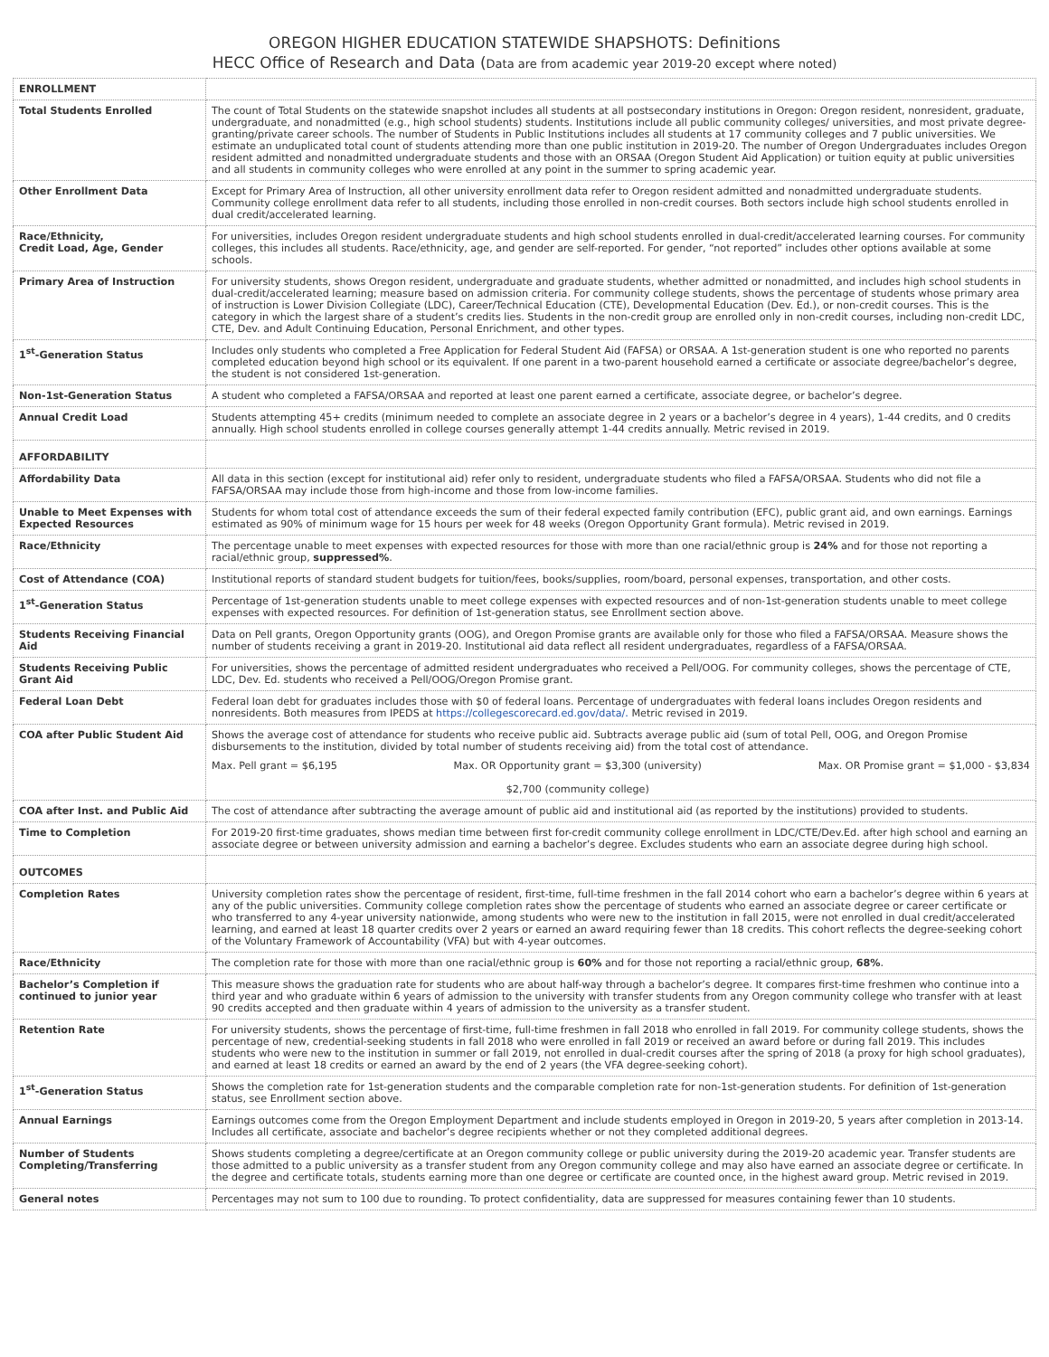OREGON HIGHER EDUCATION STATEWIDE SHAPSHOTS: Definitions
HECC Office of Research and Data (Data are from academic year 2019-20 except where noted)
| ENROLLMENT | |
| Total Students Enrolled | The count of Total Students on the statewide snapshot includes all students at all postsecondary institutions in Oregon: Oregon resident, nonresident, graduate, undergraduate, and nonadmitted (e.g., high school students) students. Institutions include all public community colleges/ universities, and most private degree-granting/private career schools. The number of Students in Public Institutions includes all students at 17 community colleges and 7 public universities. We estimate an unduplicated total count of students attending more than one public institution in 2019-20. The number of Oregon Undergraduates includes Oregon resident admitted and nonadmitted undergraduate students and those with an ORSAA (Oregon Student Aid Application) or tuition equity at public universities and all students in community colleges who were enrolled at any point in the summer to spring academic year. |
| Other Enrollment Data | Except for Primary Area of Instruction, all other university enrollment data refer to Oregon resident admitted and nonadmitted undergraduate students. Community college enrollment data refer to all students, including those enrolled in non-credit courses. Both sectors include high school students enrolled in dual credit/accelerated learning. |
| Race/Ethnicity, Credit Load, Age, Gender | For universities, includes Oregon resident undergraduate students and high school students enrolled in dual-credit/accelerated learning courses. For community colleges, this includes all students. Race/ethnicity, age, and gender are self-reported. For gender, “not reported” includes other options available at some schools. |
| Primary Area of Instruction | For university students, shows Oregon resident, undergraduate and graduate students, whether admitted or nonadmitted, and includes high school students in dual-credit/accelerated learning; measure based on admission criteria. For community college students, shows the percentage of students whose primary area of instruction is Lower Division Collegiate (LDC), Career/Technical Education (CTE), Developmental Education (Dev. Ed.), or non-credit courses. This is the category in which the largest share of a student’s credits lies. Students in the non-credit group are enrolled only in non-credit courses, including non-credit LDC, CTE, Dev. and Adult Continuing Education, Personal Enrichment, and other types. |
| 1<sup>st</sup>-Generation Status | Includes only students who completed a Free Application for Federal Student Aid (FAFSA) or ORSAA. A 1st-generation student is one who reported no parents completed education beyond high school or its equivalent. If one parent in a two-parent household earned a certificate or associate degree/bachelor’s degree, the student is not considered 1st-generation. |
| Non-1st-Generation Status | A student who completed a FAFSA/ORSAA and reported at least one parent earned a certificate, associate degree, or bachelor’s degree. |
| Annual Credit Load | Students attempting 45+ credits (minimum needed to complete an associate degree in 2 years or a bachelor’s degree in 4 years), 1-44 credits, and 0 credits annually. High school students enrolled in college courses generally attempt 1-44 credits annually. Metric revised in 2019. |
| AFFORDABILITY | |
| Affordability Data | All data in this section (except for institutional aid) refer only to resident, undergraduate students who filed a FAFSA/ORSAA. Students who did not file a FAFSA/ORSAA may include those from high-income and those from low-income families. |
| Unable to Meet Expenses with Expected Resources | Students for whom total cost of attendance exceeds the sum of their federal expected family contribution (EFC), public grant aid, and own earnings. Earnings estimated as 90% of minimum wage for 15 hours per week for 48 weeks (Oregon Opportunity Grant formula). Metric revised in 2019. |
| Race/Ethnicity | The percentage unable to meet expenses with expected resources for those with more than one racial/ethnic group is 24% and for those not reporting a racial/ethnic group, suppressed% . |
| Cost of Attendance (COA) | Institutional reports of standard student budgets for tuition/fees, books/supplies, room/board, personal expenses, transportation, and other costs. |
| 1<sup>st</sup>-Generation Status | Percentage of 1st-generation students unable to meet college expenses with expected resources and of non-1st-generation students unable to meet college expenses with expected resources. For definition of 1st-generation status, see Enrollment section above. |
| Students Receiving Financial Aid | Data on Pell grants, Oregon Opportunity grants (OOG), and Oregon Promise grants are available only for those who filed a FAFSA/ORSAA. Measure shows the number of students receiving a grant in 2019-20. Institutional aid data reflect all resident undergraduates, regardless of a FAFSA/ORSAA. |
| Students Receiving Public Grant Aid | For universities, shows the percentage of admitted resident undergraduates who received a Pell/OOG. For community colleges, shows the percentage of CTE, LDC, Dev. Ed. students who received a Pell/OOG/Oregon Promise grant. |
| Federal Loan Debt | Federal loan debt for graduates includes those with $0 of federal loans. Percentage of undergraduates with federal loans includes Oregon residents and nonresidents. Both measures from IPEDS at https://collegescorecard.ed.gov/data/. Metric revised in 2019. |
| COA after Public Student Aid | Shows the average cost of attendance for students who receive public aid. Subtracts average public aid (sum of total Pell, OOG, and Oregon Promise disbursements to the institution, divided by total number of students receiving aid) from the total cost of attendance. Max. Pell grant = $6,195 Max. OR Opportunity grant = $3,300 (university) $2,700 (community college) Max. OR Promise grant = $1,000 - $3,834 |
| COA after Inst. and Public Aid | The cost of attendance after subtracting the average amount of public aid and institutional aid (as reported by the institutions) provided to students. |
| Time to Completion | For 2019-20 first-time graduates, shows median time between first for-credit community college enrollment in LDC/CTE/Dev.Ed. after high school and earning an associate degree or between university admission and earning a bachelor’s degree. Excludes students who earn an associate degree during high school. |
| OUTCOMES | |
| Completion Rates | University completion rates show the percentage of resident, first-time, full-time freshmen in the fall 2014 cohort who earn a bachelor’s degree within 6 years at any of the public universities. Community college completion rates show the percentage of students who earned an associate degree or career certificate or who transferred to any 4-year university nationwide, among students who were new to the institution in fall 2015, were not enrolled in dual credit/accelerated learning, and earned at least 18 quarter credits over 2 years or earned an award requiring fewer than 18 credits. This cohort reflects the degree-seeking cohort of the Voluntary Framework of Accountability (VFA) but with 4-year outcomes. |
| Race/Ethnicity | The completion rate for those with more than one racial/ethnic group is 60% and for those not reporting a racial/ethnic group, 68% . |
| Bachelor’s Completion if continued to junior year | This measure shows the graduation rate for students who are about half-way through a bachelor’s degree. It compares first-time freshmen who continue into a third year and who graduate within 6 years of admission to the university with transfer students from any Oregon community college who transfer with at least 90 credits accepted and then graduate within 4 years of admission to the university as a transfer student. |
| Retention Rate | For university students, shows the percentage of first-time, full-time freshmen in fall 2018 who enrolled in fall 2019. For community college students, shows the percentage of new, credential-seeking students in fall 2018 who were enrolled in fall 2019 or received an award before or during fall 2019. This includes students who were new to the institution in summer or fall 2019, not enrolled in dual-credit courses after the spring of 2018 (a proxy for high school graduates), and earned at least 18 credits or earned an award by the end of 2 years (the VFA degree-seeking cohort). |
| 1<sup>st</sup>-Generation Status | Shows the completion rate for 1st-generation students and the comparable completion rate for non-1st-generation students. For definition of 1st-generation status, see Enrollment section above. |
| Annual Earnings | Earnings outcomes come from the Oregon Employment Department and include students employed in Oregon in 2019-20, 5 years after completion in 2013-14. Includes all certificate, associate and bachelor’s degree recipients whether or not they completed additional degrees. |
| Number of Students Completing/Transferring | Shows students completing a degree/certificate at an Oregon community college or public university during the 2019-20 academic year. Transfer students are those admitted to a public university as a transfer student from any Oregon community college and may also have earned an associate degree or certificate. In the degree and certificate totals, students earning more than one degree or certificate are counted once, in the highest award group. Metric revised in 2019. |
| General notes | Percentages may not sum to 100 due to rounding. To protect confidentiality, data are suppressed for measures containing fewer than 10 students. |